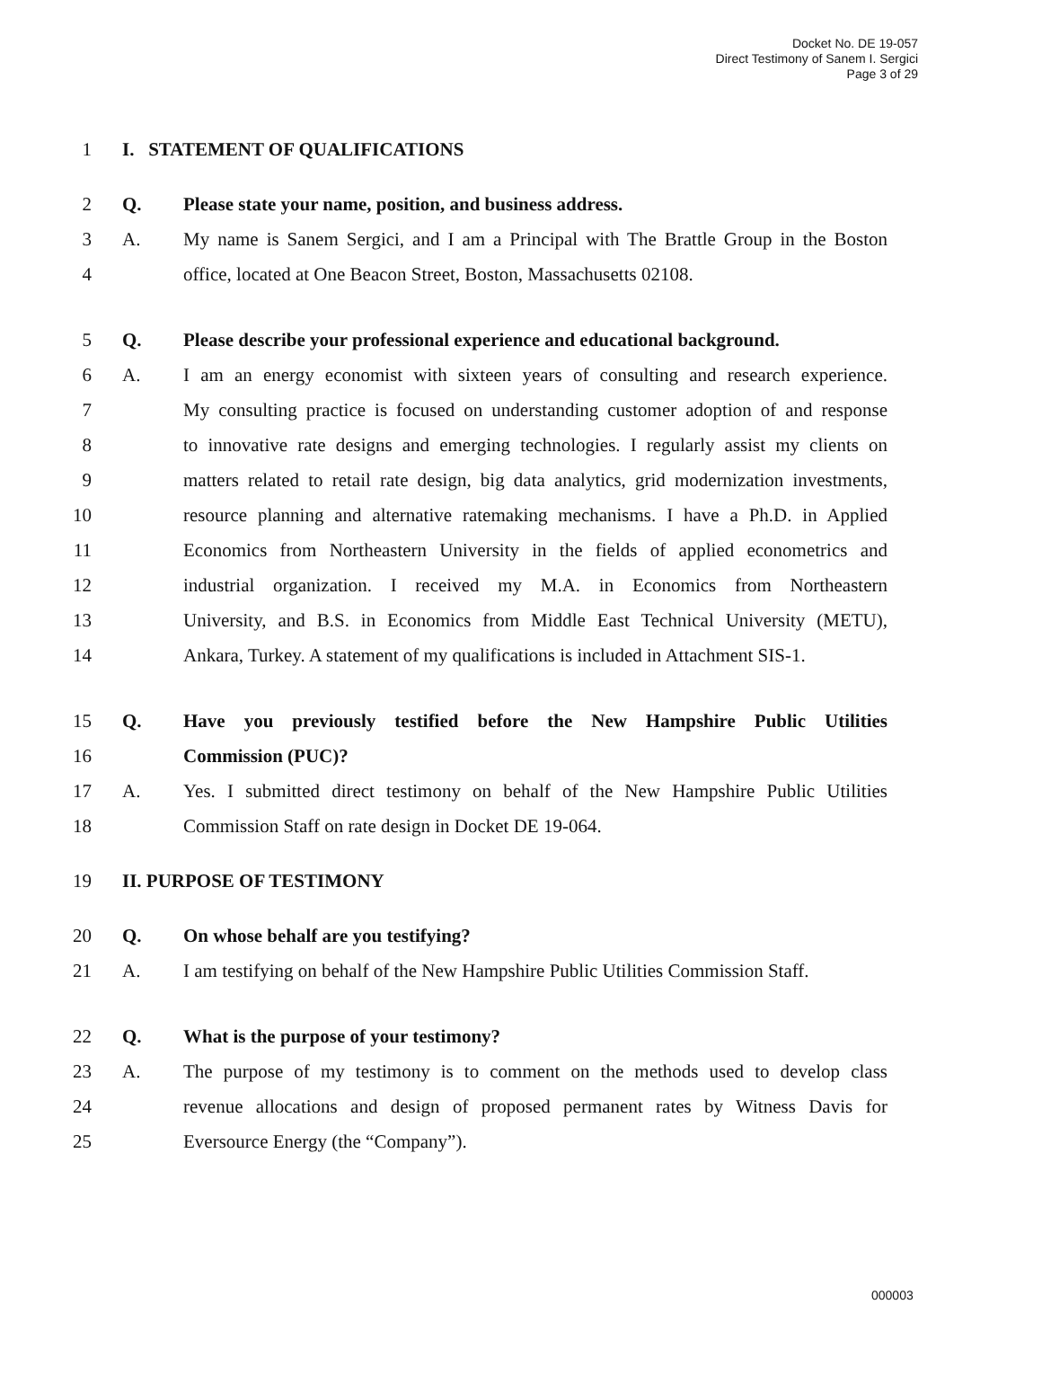Docket No. DE 19-057
Direct Testimony of Sanem I. Sergici
Page 3 of 29
1 I. STATEMENT OF QUALIFICATIONS
2 Q. Please state your name, position, and business address.
3 A. My name is Sanem Sergici, and I am a Principal with The Brattle Group in the Boston
4 office, located at One Beacon Street, Boston, Massachusetts 02108.
5 Q. Please describe your professional experience and educational background.
6 A. I am an energy economist with sixteen years of consulting and research experience.
7 My consulting practice is focused on understanding customer adoption of and response
8 to innovative rate designs and emerging technologies. I regularly assist my clients on
9 matters related to retail rate design, big data analytics, grid modernization investments,
10 resource planning and alternative ratemaking mechanisms. I have a Ph.D. in Applied
11 Economics from Northeastern University in the fields of applied econometrics and
12 industrial organization. I received my M.A. in Economics from Northeastern
13 University, and B.S. in Economics from Middle East Technical University (METU),
14 Ankara, Turkey. A statement of my qualifications is included in Attachment SIS-1.
15 Q. Have you previously testified before the New Hampshire Public Utilities
16 Commission (PUC)?
17 A. Yes. I submitted direct testimony on behalf of the New Hampshire Public Utilities
18 Commission Staff on rate design in Docket DE 19-064.
19 II. PURPOSE OF TESTIMONY
20 Q. On whose behalf are you testifying?
21 A. I am testifying on behalf of the New Hampshire Public Utilities Commission Staff.
22 Q. What is the purpose of your testimony?
23 A. The purpose of my testimony is to comment on the methods used to develop class
24 revenue allocations and design of proposed permanent rates by Witness Davis for
25 Eversource Energy (the “Company”).
000003